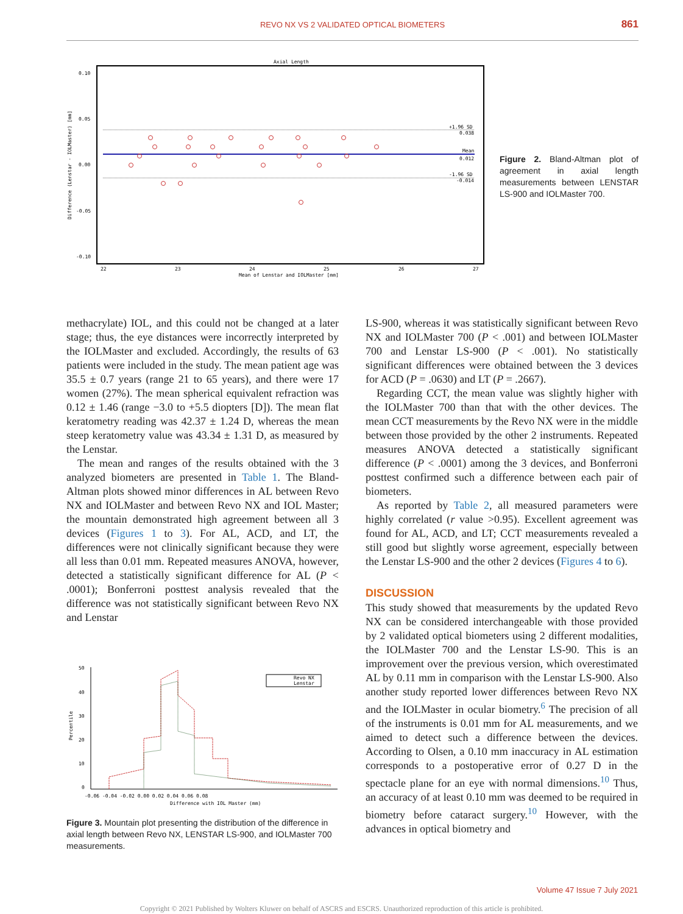REVO NX VS 2 VALIDATED OPTICAL BIOMETERS
861
Axial Length
0.10
0.05
0.00
-0.05
-0.10
+1.96 SD
0.038
Mean
0.012
-1.96 SD
-0.014
22
23
24
25
26
27
Mean of Lenstar and IOLMaster [mm]
Difference (Lenstar - IOLMaster) [mm]
Figure 2. Bland-Altman plot of agreement in axial length measurements between LENSTAR LS-900 and IOLMaster 700.
methacrylate) IOL, and this could not be changed at a later stage; thus, the eye distances were incorrectly interpreted by the IOLMaster and excluded. Accordingly, the results of 63 patients were included in the study. The mean patient age was 35.5 ± 0.7 years (range 21 to 65 years), and there were 17 women (27%). The mean spherical equivalent refraction was 0.12 ± 1.46 (range −3.0 to +5.5 diopters [D]). The mean flat keratometry reading was 42.37 ± 1.24 D, whereas the mean steep keratometry value was 43.34 ± 1.31 D, as measured by the Lenstar.
The mean and ranges of the results obtained with the 3 analyzed biometers are presented in Table 1. The Bland-Altman plots showed minor differences in AL between Revo NX and IOLMaster and between Revo NX and IOL Master; the mountain demonstrated high agreement between all 3 devices (Figures 1 to 3). For AL, ACD, and LT, the differences were not clinically significant because they were all less than 0.01 mm. Repeated measures ANOVA, however, detected a statistically significant difference for AL (P < .0001); Bonferroni posttest analysis revealed that the difference was not statistically significant between Revo NX and Lenstar
50
40
30
20
10
0
-0.06 -0.04 -0.02 0.00 0.02 0.04 0.06 0.08
Difference with IOL Master (mm)
Percentile
Revo NX
Lenstar
Figure 3. Mountain plot presenting the distribution of the difference in axial length between Revo NX, LENSTAR LS-900, and IOLMaster 700 measurements.
LS-900, whereas it was statistically significant between Revo NX and IOLMaster 700 (P < .001) and between IOLMaster 700 and Lenstar LS-900 (P < .001). No statistically significant differences were obtained between the 3 devices for ACD (P = .0630) and LT (P = .2667).
Regarding CCT, the mean value was slightly higher with the IOLMaster 700 than that with the other devices. The mean CCT measurements by the Revo NX were in the middle between those provided by the other 2 instruments. Repeated measures ANOVA detected a statistically significant difference (P < .0001) among the 3 devices, and Bonferroni posttest confirmed such a difference between each pair of biometers.
As reported by Table 2, all measured parameters were highly correlated (r value >0.95). Excellent agreement was found for AL, ACD, and LT; CCT measurements revealed a still good but slightly worse agreement, especially between the Lenstar LS-900 and the other 2 devices (Figures 4 to 6).
DISCUSSION
This study showed that measurements by the updated Revo NX can be considered interchangeable with those provided by 2 validated optical biometers using 2 different modalities, the IOLMaster 700 and the Lenstar LS-90. This is an improvement over the previous version, which overestimated AL by 0.11 mm in comparison with the Lenstar LS-900. Also another study reported lower differences between Revo NX and the IOLMaster in ocular biometry.<sup>6</sup> The precision of all of the instruments is 0.01 mm for AL measurements, and we aimed to detect such a difference between the devices. According to Olsen, a 0.10 mm inaccuracy in AL estimation corresponds to a postoperative error of 0.27 D in the spectacle plane for an eye with normal dimensions.<sup>10</sup> Thus, an accuracy of at least 0.10 mm was deemed to be required in biometry before cataract surgery.<sup>10</sup> However, with the advances in optical biometry and
Volume 47 Issue 7 July 2021
Copyright © 2021 Published by Wolters Kluwer on behalf of ASCRS and ESCRS. Unauthorized reproduction of this article is prohibited.